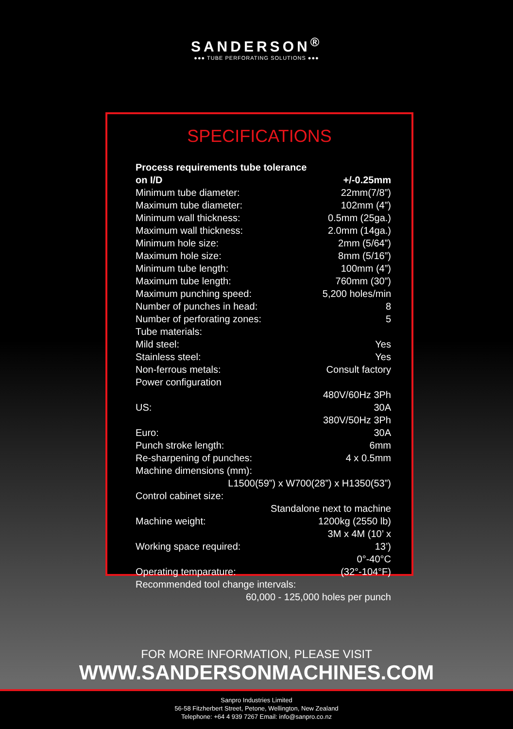SANDERSON<sup>®</sup>
●●● TUBE PERFORATING SOLUTIONS ●●●
SPECIFICATIONS
| Process requirements tube tolerance on I/D | +/-0.25mm |
| Minimum tube diameter: | 22mm(7/8”) |
| Maximum tube diameter: | 102mm (4”) |
| Minimum wall thickness: | 0.5mm (25ga.) |
| Maximum wall thickness: | 2.0mm (14ga.) |
| Minimum hole size: | 2mm (5/64”) |
| Maximum hole size: | 8mm (5/16”) |
| Minimum tube length: | 100mm (4”) |
| Maximum tube length: | 760mm (30”) |
| Maximum punching speed: | 5,200 holes/min |
| Number of punches in head: | 8 |
| Number of perforating zones: | 5 |
| Tube materials: | |
| Mild steel: | Yes |
| Stainless steel: | Yes |
| Non-ferrous metals: | Consult factory |
| Power configuration | |
| US: | 480V/60Hz 3Ph 30A |
| Euro: | 380V/50Hz 3Ph 30A |
| Punch stroke length: | 6mm |
| Re-sharpening of punches: | 4 x 0.5mm |
| Machine dimensions (mm): | |
| L1500(59”) x W700(28”) x H1350(53”) | |
| Control cabinet size: | |
| Standalone next to machine | |
| Machine weight: | 1200kg (2550 lb) |
| Working space required: | 3M x 4M (10’ x 13’) |
| Operating temparature: | 0°-40°C (32°-104°F) |
| Recommended tool change intervals: | |
| 60,000 - 125,000 holes per punch | |
FOR MORE INFORMATION, PLEASE VISIT
WWW.SANDERSONMACHINES.COM
Sanpro Industries Limited
56-58 Fitzherbert Street, Petone, Wellington, New Zealand
Telephone: +64 4 939 7267 Email: info@sanpro.co.nz